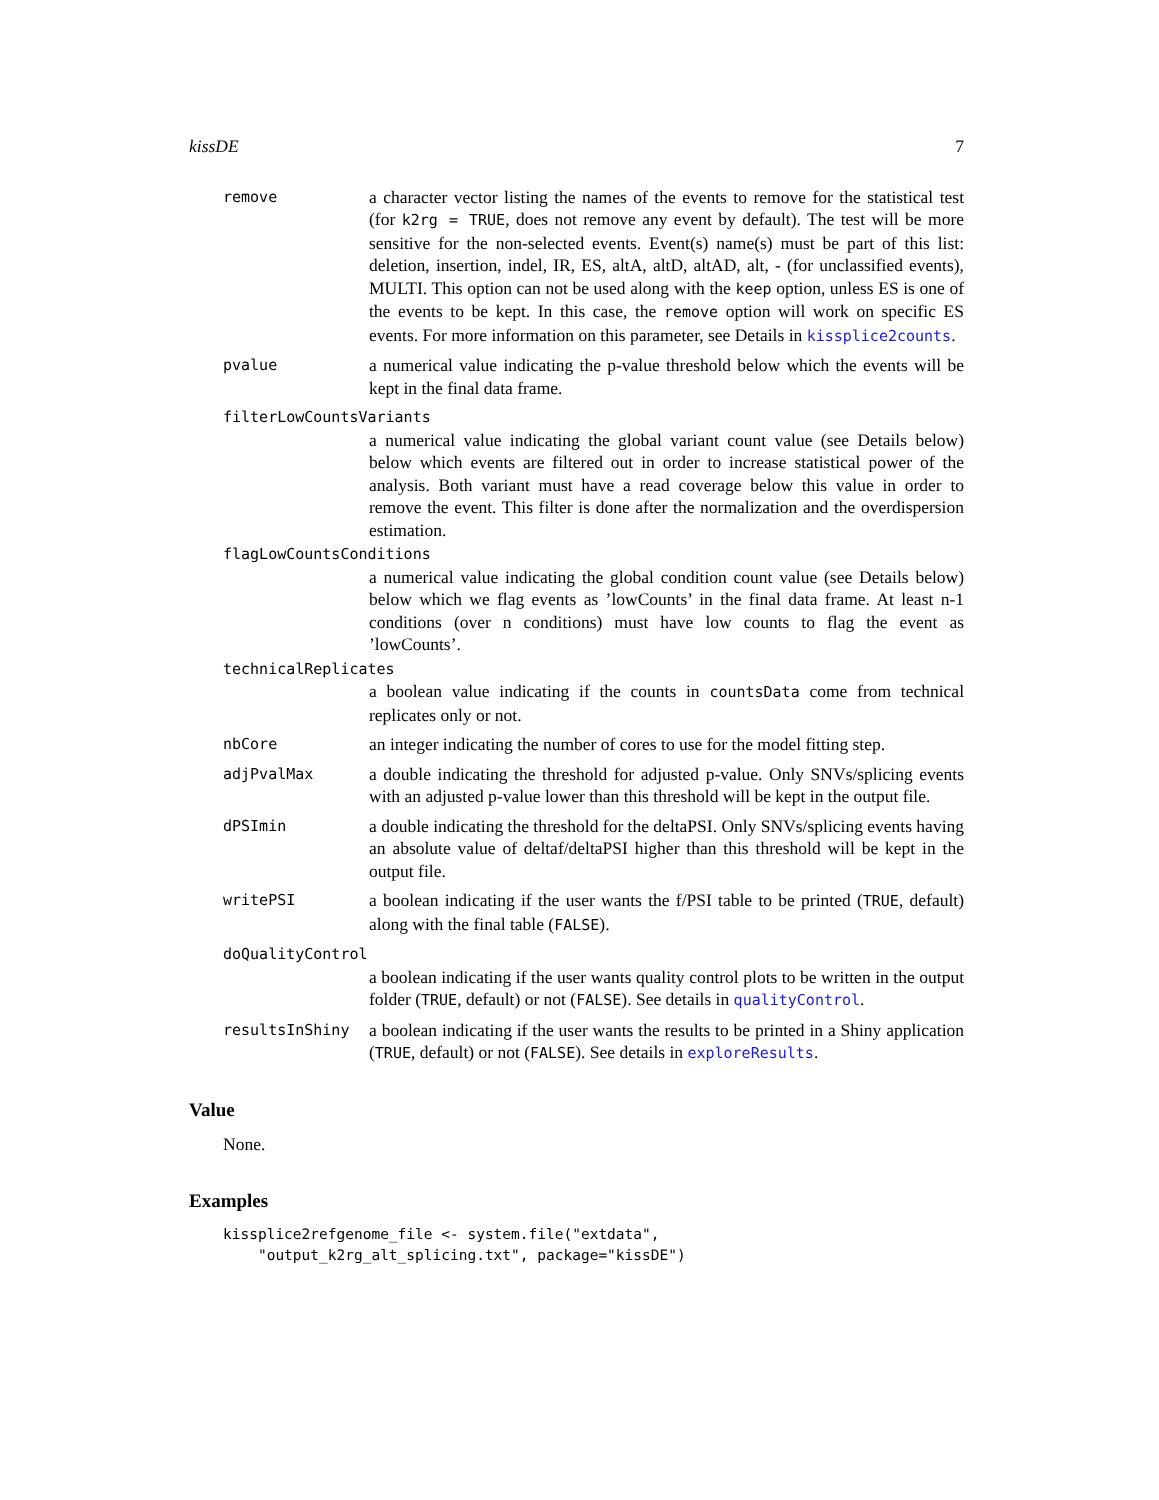kissDE 7
remove
a character vector listing the names of the events to remove for the statistical test (for k2rg = TRUE, does not remove any event by default). The test will be more sensitive for the non-selected events. Event(s) name(s) must be part of this list: deletion, insertion, indel, IR, ES, altA, altD, altAD, alt, - (for unclassified events), MULTI. This option can not be used along with the keep option, unless ES is one of the events to be kept. In this case, the remove option will work on specific ES events. For more information on this parameter, see Details in kissplice2counts.
pvalue
a numerical value indicating the p-value threshold below which the events will be kept in the final data frame.
filterLowCountsVariants
a numerical value indicating the global variant count value (see Details below) below which events are filtered out in order to increase statistical power of the analysis. Both variant must have a read coverage below this value in order to remove the event. This filter is done after the normalization and the overdispersion estimation.
flagLowCountsConditions
a numerical value indicating the global condition count value (see Details below) below which we flag events as ’lowCounts’ in the final data frame. At least n-1 conditions (over n conditions) must have low counts to flag the event as ’lowCounts’.
technicalReplicates
a boolean value indicating if the counts in countsData come from technical replicates only or not.
nbCore
an integer indicating the number of cores to use for the model fitting step.
adjPvalMax
a double indicating the threshold for adjusted p-value. Only SNVs/splicing events with an adjusted p-value lower than this threshold will be kept in the output file.
dPSImin
a double indicating the threshold for the deltaPSI. Only SNVs/splicing events having an absolute value of deltaf/deltaPSI higher than this threshold will be kept in the output file.
writePSI
a boolean indicating if the user wants the f/PSI table to be printed (TRUE, default) along with the final table (FALSE).
doQualityControl
a boolean indicating if the user wants quality control plots to be written in the output folder (TRUE, default) or not (FALSE). See details in qualityControl.
resultsInShiny
a boolean indicating if the user wants the results to be printed in a Shiny application (TRUE, default) or not (FALSE). See details in exploreResults.
Value
None.
Examples
kissplice2refgenome_file <- system.file("extdata",
    "output_k2rg_alt_splicing.txt", package="kissDE")